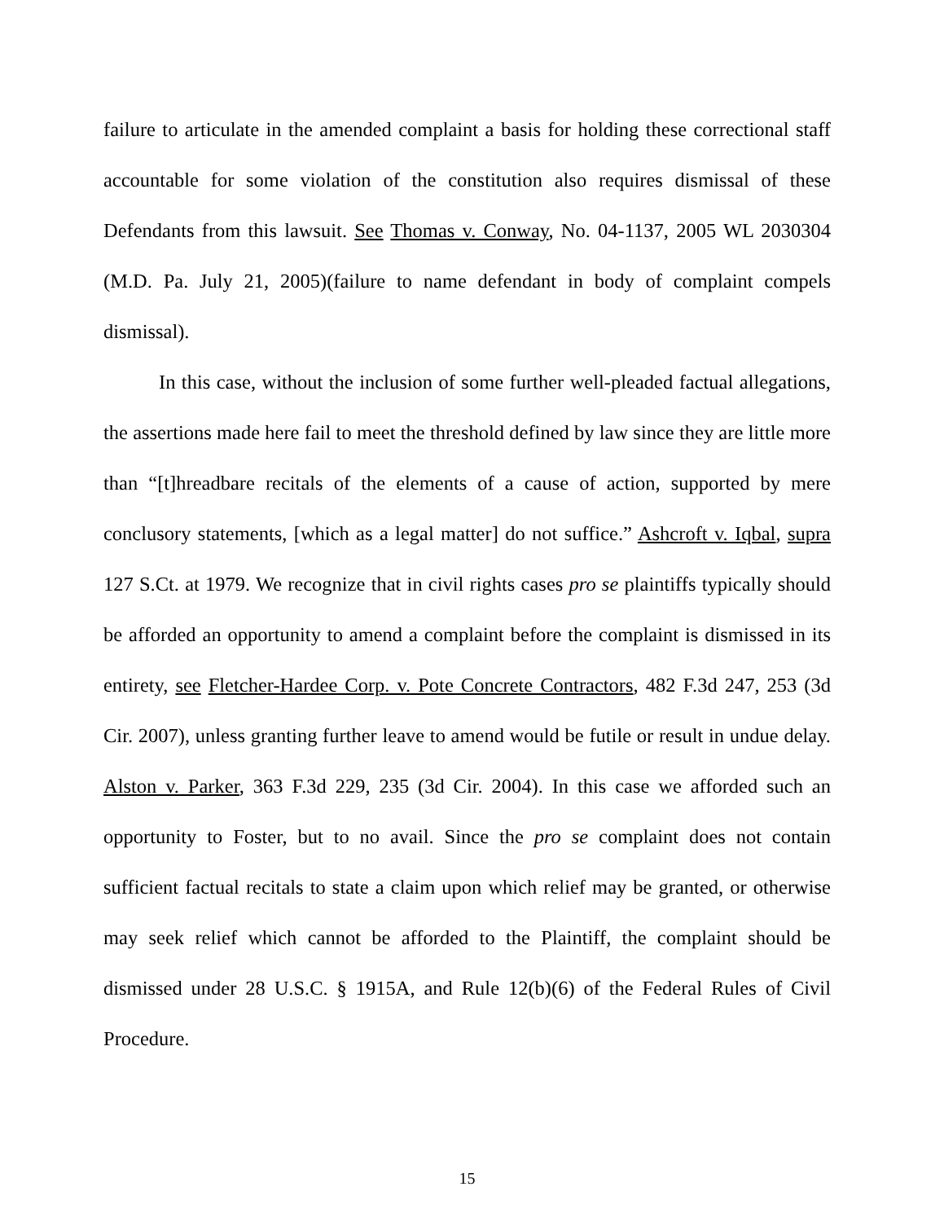failure to articulate in the amended complaint a basis for holding these correctional staff accountable for some violation of the constitution also requires dismissal of these Defendants from this lawsuit. See Thomas v. Conway, No. 04-1137, 2005 WL 2030304 (M.D. Pa. July 21, 2005)(failure to name defendant in body of complaint compels dismissal).
In this case, without the inclusion of some further well-pleaded factual allegations, the assertions made here fail to meet the threshold defined by law since they are little more than “[t]hreadbare recitals of the elements of a cause of action, supported by mere conclusory statements, [which as a legal matter] do not suffice.” Ashcroft v. Iqbal, supra 127 S.Ct. at 1979. We recognize that in civil rights cases pro se plaintiffs typically should be afforded an opportunity to amend a complaint before the complaint is dismissed in its entirety, see Fletcher-Hardee Corp. v. Pote Concrete Contractors, 482 F.3d 247, 253 (3d Cir. 2007), unless granting further leave to amend would be futile or result in undue delay. Alston v. Parker, 363 F.3d 229, 235 (3d Cir. 2004). In this case we afforded such an opportunity to Foster, but to no avail. Since the pro se complaint does not contain sufficient factual recitals to state a claim upon which relief may be granted, or otherwise may seek relief which cannot be afforded to the Plaintiff, the complaint should be dismissed under 28 U.S.C. § 1915A, and Rule 12(b)(6) of the Federal Rules of Civil Procedure.
15